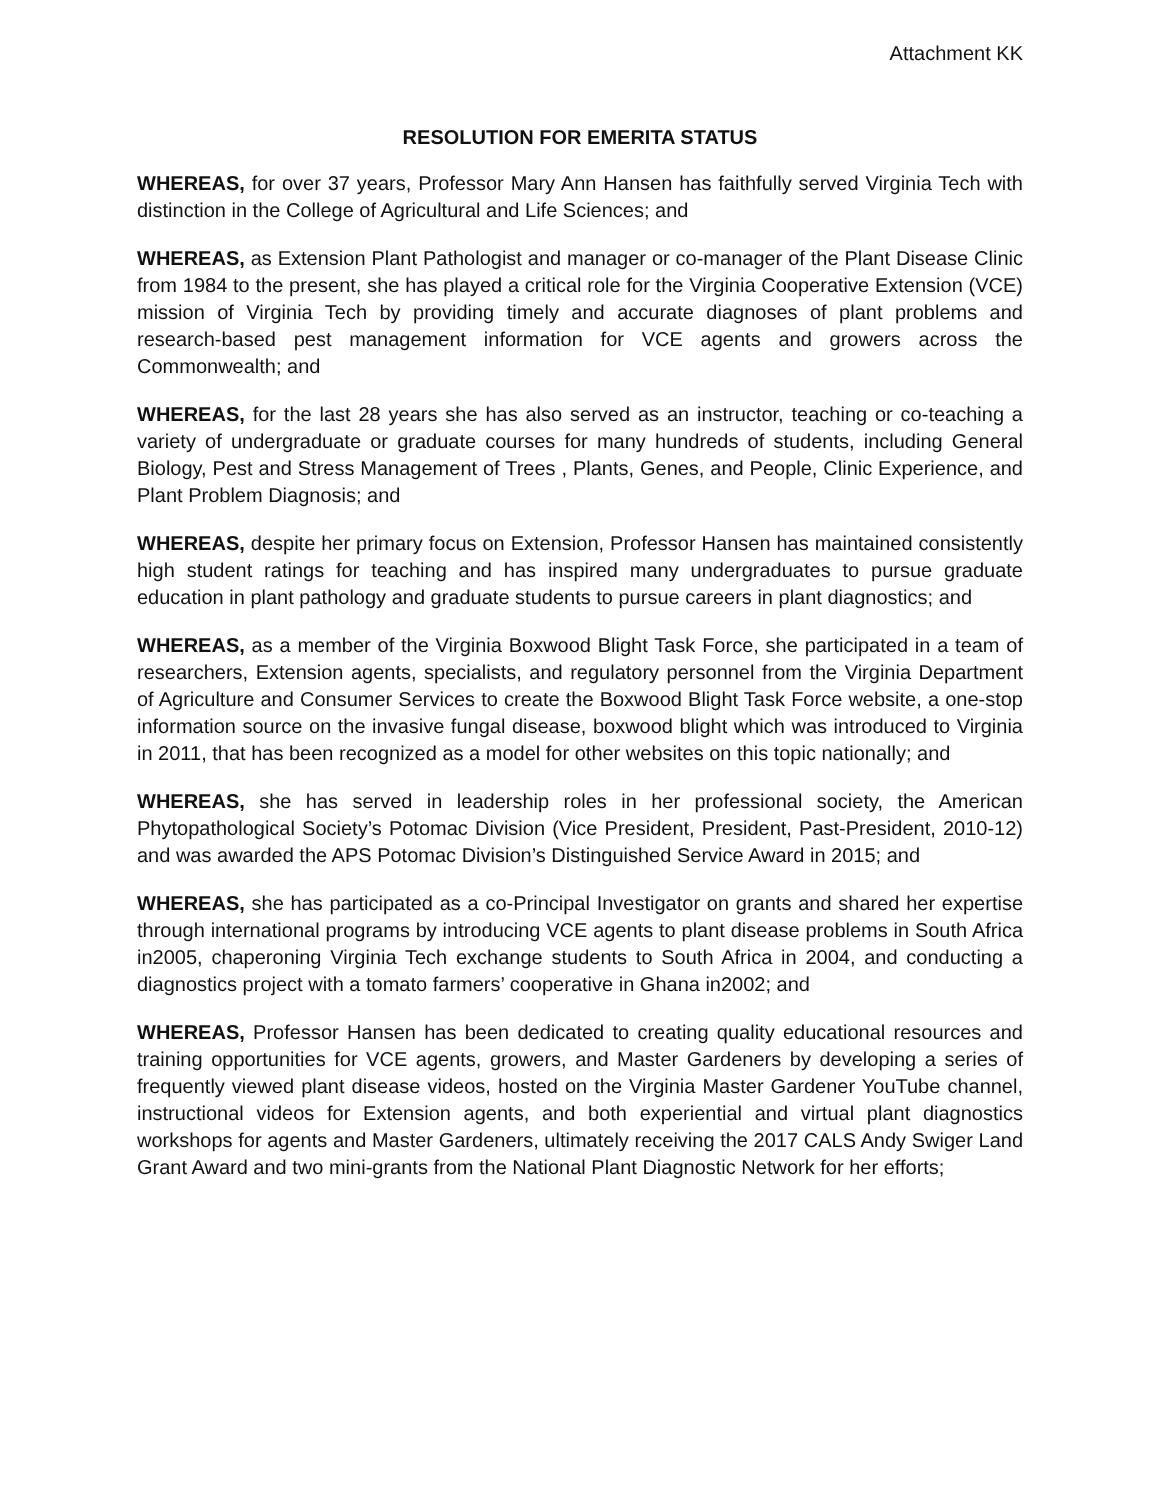Attachment KK
RESOLUTION FOR EMERITA STATUS
WHEREAS, for over 37 years, Professor Mary Ann Hansen has faithfully served Virginia Tech with distinction in the College of Agricultural and Life Sciences; and
WHEREAS, as Extension Plant Pathologist and manager or co-manager of the Plant Disease Clinic from 1984 to the present, she has played a critical role for the Virginia Cooperative Extension (VCE) mission of Virginia Tech by providing timely and accurate diagnoses of plant problems and research-based pest management information for VCE agents and growers across the Commonwealth; and
WHEREAS, for the last 28 years she has also served as an instructor, teaching or co-teaching a variety of undergraduate or graduate courses for many hundreds of students, including General Biology, Pest and Stress Management of Trees , Plants, Genes, and People, Clinic Experience, and Plant Problem Diagnosis; and
WHEREAS, despite her primary focus on Extension, Professor Hansen has maintained consistently high student ratings for teaching and has inspired many undergraduates to pursue graduate education in plant pathology and graduate students to pursue careers in plant diagnostics; and
WHEREAS, as a member of the Virginia Boxwood Blight Task Force, she participated in a team of researchers, Extension agents, specialists, and regulatory personnel from the Virginia Department of Agriculture and Consumer Services to create the Boxwood Blight Task Force website, a one-stop information source on the invasive fungal disease, boxwood blight which was introduced to Virginia in 2011, that has been recognized as a model for other websites on this topic nationally; and
WHEREAS, she has served in leadership roles in her professional society, the American Phytopathological Society’s Potomac Division (Vice President, President, Past-President, 2010-12) and was awarded the APS Potomac Division’s Distinguished Service Award in 2015; and
WHEREAS, she has participated as a co-Principal Investigator on grants and shared her expertise through international programs by introducing VCE agents to plant disease problems in South Africa in2005, chaperoning Virginia Tech exchange students to South Africa in 2004, and conducting a diagnostics project with a tomato farmers’ cooperative in Ghana in2002; and
WHEREAS, Professor Hansen has been dedicated to creating quality educational resources and training opportunities for VCE agents, growers, and Master Gardeners by developing a series of frequently viewed plant disease videos, hosted on the Virginia Master Gardener YouTube channel, instructional videos for Extension agents, and both experiential and virtual plant diagnostics workshops for agents and Master Gardeners, ultimately receiving the 2017 CALS Andy Swiger Land Grant Award and two mini-grants from the National Plant Diagnostic Network for her efforts;